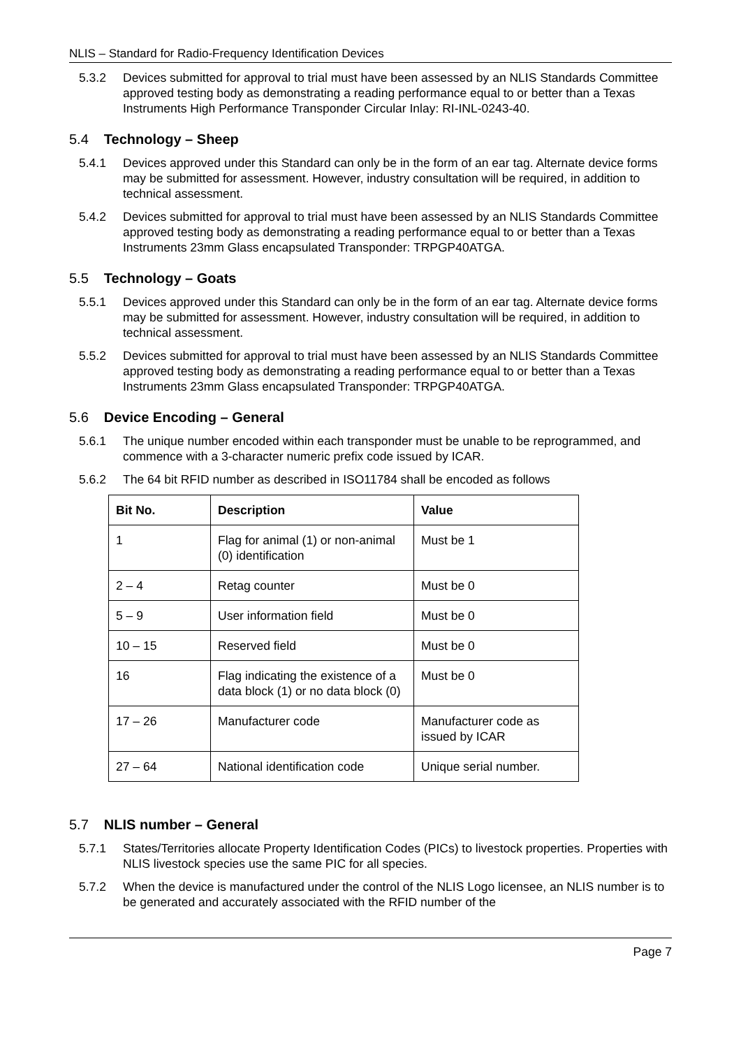NLIS – Standard for Radio-Frequency Identification Devices
5.3.2 Devices submitted for approval to trial must have been assessed by an NLIS Standards Committee approved testing body as demonstrating a reading performance equal to or better than a Texas Instruments High Performance Transponder Circular Inlay: RI-INL-0243-40.
5.4 Technology – Sheep
5.4.1 Devices approved under this Standard can only be in the form of an ear tag. Alternate device forms may be submitted for assessment. However, industry consultation will be required, in addition to technical assessment.
5.4.2 Devices submitted for approval to trial must have been assessed by an NLIS Standards Committee approved testing body as demonstrating a reading performance equal to or better than a Texas Instruments 23mm Glass encapsulated Transponder: TRPGP40ATGA.
5.5 Technology – Goats
5.5.1 Devices approved under this Standard can only be in the form of an ear tag. Alternate device forms may be submitted for assessment. However, industry consultation will be required, in addition to technical assessment.
5.5.2 Devices submitted for approval to trial must have been assessed by an NLIS Standards Committee approved testing body as demonstrating a reading performance equal to or better than a Texas Instruments 23mm Glass encapsulated Transponder: TRPGP40ATGA.
5.6 Device Encoding – General
5.6.1 The unique number encoded within each transponder must be unable to be reprogrammed, and commence with a 3-character numeric prefix code issued by ICAR.
5.6.2 The 64 bit RFID number as described in ISO11784 shall be encoded as follows
| Bit No. | Description | Value |
| --- | --- | --- |
| 1 | Flag for animal (1) or non-animal (0) identification | Must be 1 |
| 2 – 4 | Retag counter | Must be 0 |
| 5 – 9 | User information field | Must be 0 |
| 10 – 15 | Reserved field | Must be 0 |
| 16 | Flag indicating the existence of a data block (1) or no data block (0) | Must be 0 |
| 17 – 26 | Manufacturer code | Manufacturer code as issued by ICAR |
| 27 – 64 | National identification code | Unique serial number. |
5.7 NLIS number – General
5.7.1 States/Territories allocate Property Identification Codes (PICs) to livestock properties. Properties with NLIS livestock species use the same PIC for all species.
5.7.2 When the device is manufactured under the control of the NLIS Logo licensee, an NLIS number is to be generated and accurately associated with the RFID number of the
Page 7